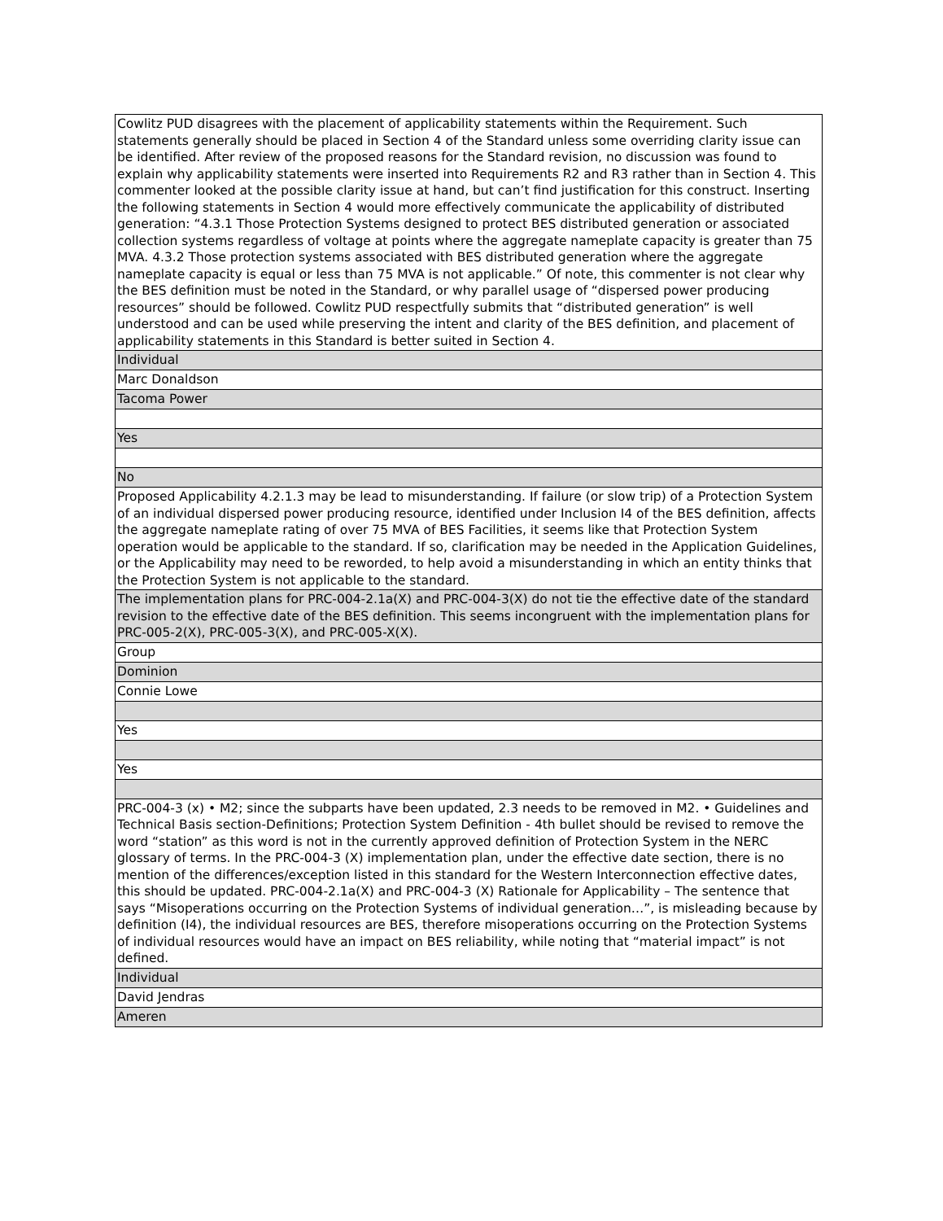| Cowlitz PUD disagrees with the placement of applicability statements within the Requirement. Such statements generally should be placed in Section 4 of the Standard unless some overriding clarity issue can be identified. After review of the proposed reasons for the Standard revision, no discussion was found to explain why applicability statements were inserted into Requirements R2 and R3 rather than in Section 4. This commenter looked at the possible clarity issue at hand, but can’t find justification for this construct. Inserting the following statements in Section 4 would more effectively communicate the applicability of distributed generation: “4.3.1 Those Protection Systems designed to protect BES distributed generation or associated collection systems regardless of voltage at points where the aggregate nameplate capacity is greater than 75 MVA. 4.3.2 Those protection systems associated with BES distributed generation where the aggregate nameplate capacity is equal or less than 75 MVA is not applicable.” Of note, this commenter is not clear why the BES definition must be noted in the Standard, or why parallel usage of “dispersed power producing resources” should be followed. Cowlitz PUD respectfully submits that “distributed generation” is well understood and can be used while preserving the intent and clarity of the BES definition, and placement of applicability statements in this Standard is better suited in Section 4. |
| Individual |
| Marc Donaldson |
| Tacoma Power |
| Yes |
| No |
| Proposed Applicability 4.2.1.3 may be lead to misunderstanding. If failure (or slow trip) of a Protection System of an individual dispersed power producing resource, identified under Inclusion I4 of the BES definition, affects the aggregate nameplate rating of over 75 MVA of BES Facilities, it seems like that Protection System operation would be applicable to the standard. If so, clarification may be needed in the Application Guidelines, or the Applicability may need to be reworded, to help avoid a misunderstanding in which an entity thinks that the Protection System is not applicable to the standard. |
| The implementation plans for PRC-004-2.1a(X) and PRC-004-3(X) do not tie the effective date of the standard revision to the effective date of the BES definition. This seems incongruent with the implementation plans for PRC-005-2(X), PRC-005-3(X), and PRC-005-X(X). |
| Group |
| Dominion |
| Connie Lowe |
| Yes |
| Yes |
| PRC-004-3 (x) • M2; since the subparts have been updated, 2.3 needs to be removed in M2. • Guidelines and Technical Basis section-Definitions; Protection System Definition - 4th bullet should be revised to remove the word “station” as this word is not in the currently approved definition of Protection System in the NERC glossary of terms. In the PRC-004-3 (X) implementation plan, under the effective date section, there is no mention of the differences/exception listed in this standard for the Western Interconnection effective dates, this should be updated. PRC-004-2.1a(X) and PRC-004-3 (X) Rationale for Applicability – The sentence that says “Misoperations occurring on the Protection Systems of individual generation…”, is misleading because by definition (I4), the individual resources are BES, therefore misoperations occurring on the Protection Systems of individual resources would have an impact on BES reliability, while noting that “material impact” is not defined. |
| Individual |
| David Jendras |
| Ameren |